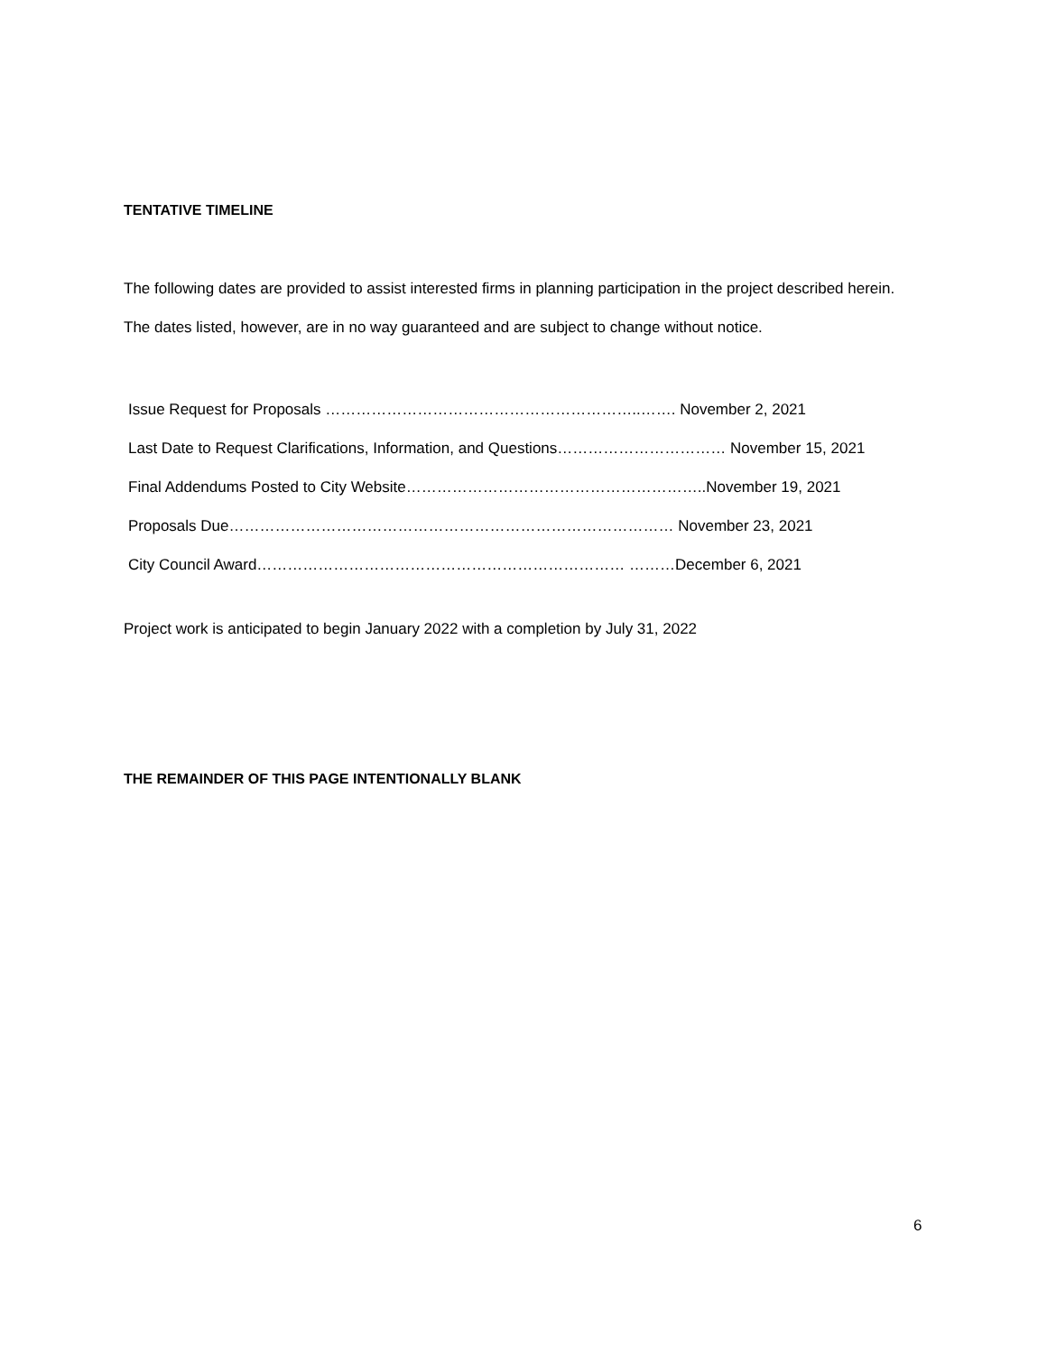TENTATIVE TIMELINE
The following dates are provided to assist interested firms in planning participation in the project described herein.
The dates listed, however, are in no way guaranteed and are subject to change without notice.
Issue Request for Proposals ……………………………………………………..……. November 2, 2021
Last Date to Request Clarifications, Information, and Questions…………………………… November 15, 2021
Final Addendums Posted to City Website…………………………………………………..November 19, 2021
Proposals Due…………………………………………………………………………… November 23, 2021
City Council Award……………………………………………………………… ………December 6, 2021
Project work is anticipated to begin January 2022 with a completion by July 31, 2022
THE REMAINDER OF THIS PAGE INTENTIONALLY BLANK
6